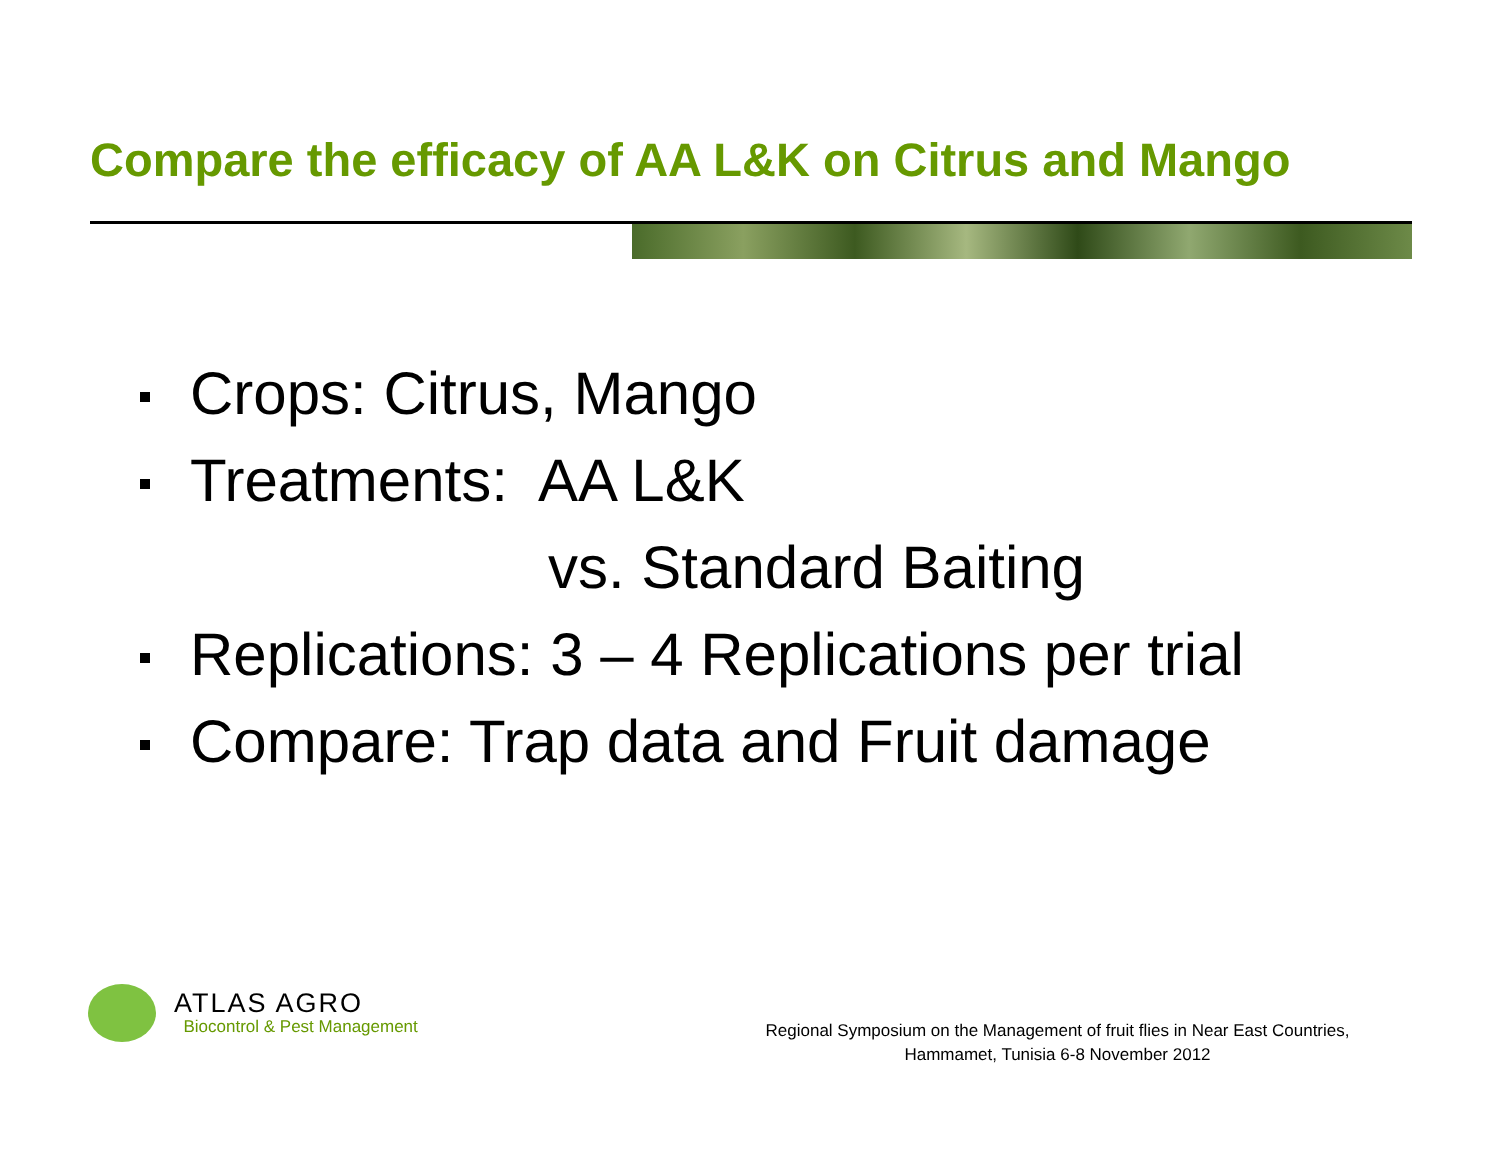Compare the efficacy of AA L&K on Citrus and Mango
Crops: Citrus, Mango
Treatments: AA L&K
vs. Standard Baiting
Replications: 3 – 4 Replications per trial
Compare: Trap data and Fruit damage
ATLAS AGRO
Biocontrol & Pest Management
Regional Symposium on the Management of fruit flies in Near East Countries,
Hammamet, Tunisia 6-8 November 2012